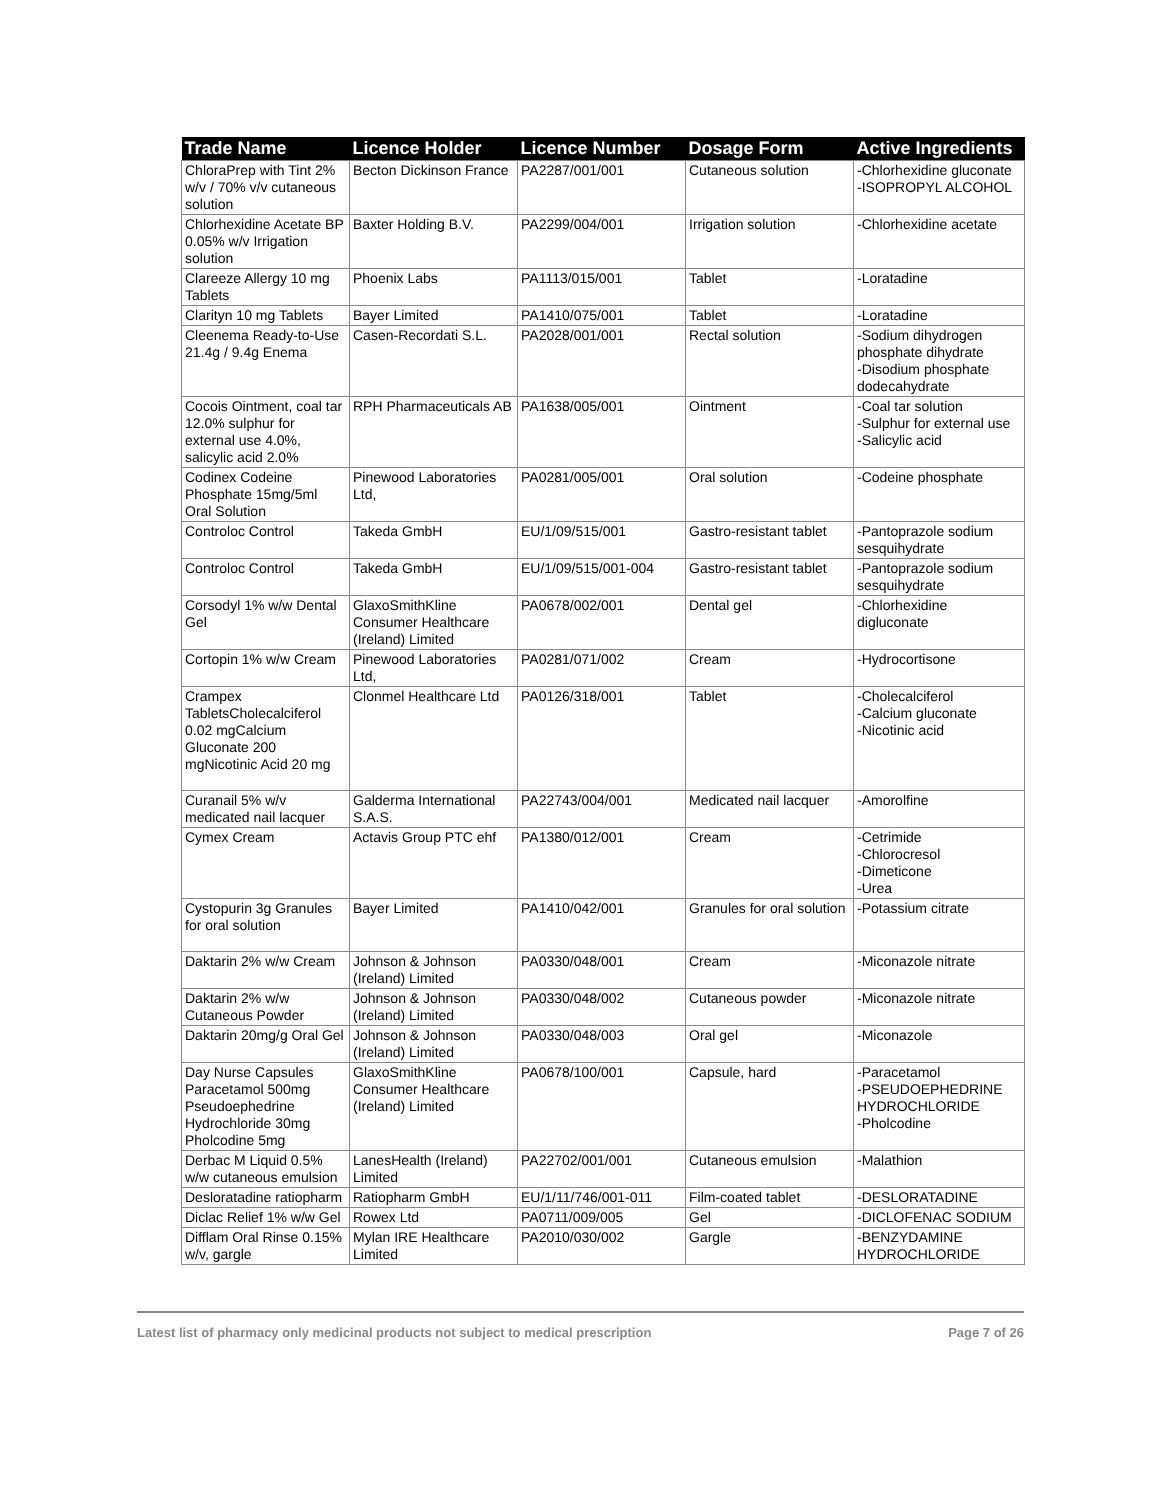| Trade Name | Licence Holder | Licence Number | Dosage Form | Active Ingredients |
| --- | --- | --- | --- | --- |
| ChloraPrep with Tint 2% w/v / 70% v/v cutaneous solution | Becton Dickinson France | PA2287/001/001 | Cutaneous solution | -Chlorhexidine gluconate -ISOPROPYL ALCOHOL |
| Chlorhexidine Acetate BP 0.05% w/v Irrigation solution | Baxter Holding B.V. | PA2299/004/001 | Irrigation solution | -Chlorhexidine acetate |
| Clareeze Allergy 10 mg Tablets | Phoenix Labs | PA1113/015/001 | Tablet | -Loratadine |
| Clarityn 10 mg Tablets | Bayer Limited | PA1410/075/001 | Tablet | -Loratadine |
| Cleenema Ready-to-Use 21.4g / 9.4g Enema | Casen-Recordati S.L. | PA2028/001/001 | Rectal solution | -Sodium dihydrogen phosphate dihydrate -Disodium phosphate dodecahydrate |
| Cocois Ointment, coal tar 12.0% sulphur for external use 4.0%, salicylic acid 2.0% | RPH Pharmaceuticals AB | PA1638/005/001 | Ointment | -Coal tar solution -Sulphur for external use -Salicylic acid |
| Codinex Codeine Phosphate 15mg/5ml Oral Solution | Pinewood Laboratories Ltd, | PA0281/005/001 | Oral solution | -Codeine phosphate |
| Controloc Control | Takeda GmbH | EU/1/09/515/001 | Gastro-resistant tablet | -Pantoprazole sodium sesquihydrate |
| Controloc Control | Takeda GmbH | EU/1/09/515/001-004 | Gastro-resistant tablet | -Pantoprazole sodium sesquihydrate |
| Corsodyl 1% w/w Dental Gel | GlaxoSmithKline Consumer Healthcare (Ireland) Limited | PA0678/002/001 | Dental gel | -Chlorhexidine digluconate |
| Cortopin 1% w/w Cream | Pinewood Laboratories Ltd, | PA0281/071/002 | Cream | -Hydrocortisone |
| Crampex TabletsCholecalciferol 0.02 mgCalcium Gluconate 200 mgNicotinic Acid 20 mg | Clonmel Healthcare Ltd | PA0126/318/001 | Tablet | -Cholecalciferol -Calcium gluconate -Nicotinic acid |
| Curanail 5% w/v medicated nail lacquer | Galderma International S.A.S. | PA22743/004/001 | Medicated nail lacquer | -Amorolfine |
| Cymex Cream | Actavis Group PTC ehf | PA1380/012/001 | Cream | -Cetrimide -Chlorocresol -Dimeticone -Urea |
| Cystopurin 3g Granules for oral solution | Bayer Limited | PA1410/042/001 | Granules for oral solution | -Potassium citrate |
| Daktarin 2% w/w Cream | Johnson & Johnson (Ireland) Limited | PA0330/048/001 | Cream | -Miconazole nitrate |
| Daktarin 2% w/w Cutaneous Powder | Johnson & Johnson (Ireland) Limited | PA0330/048/002 | Cutaneous powder | -Miconazole nitrate |
| Daktarin 20mg/g Oral Gel | Johnson & Johnson (Ireland) Limited | PA0330/048/003 | Oral gel | -Miconazole |
| Day Nurse Capsules Paracetamol 500mg Pseudoephedrine Hydrochloride 30mg Pholcodine 5mg | GlaxoSmithKline Consumer Healthcare (Ireland) Limited | PA0678/100/001 | Capsule, hard | -Paracetamol -PSEUDOEPHEDRINE HYDROCHLORIDE -Pholcodine |
| Derbac M Liquid 0.5% w/w cutaneous emulsion | LanesHealth (Ireland) Limited | PA22702/001/001 | Cutaneous emulsion | -Malathion |
| Desloratadine ratiopharm | Ratiopharm GmbH | EU/1/11/746/001-011 | Film-coated tablet | -DESLORATADINE |
| Diclac Relief 1% w/w Gel | Rowex Ltd | PA0711/009/005 | Gel | -DICLOFENAC SODIUM |
| Difflam Oral Rinse 0.15% w/v, gargle | Mylan IRE Healthcare Limited | PA2010/030/002 | Gargle | -BENZYDAMINE HYDROCHLORIDE |
Latest list of pharmacy only medicinal products not subject to medical prescription Page 7 of 26